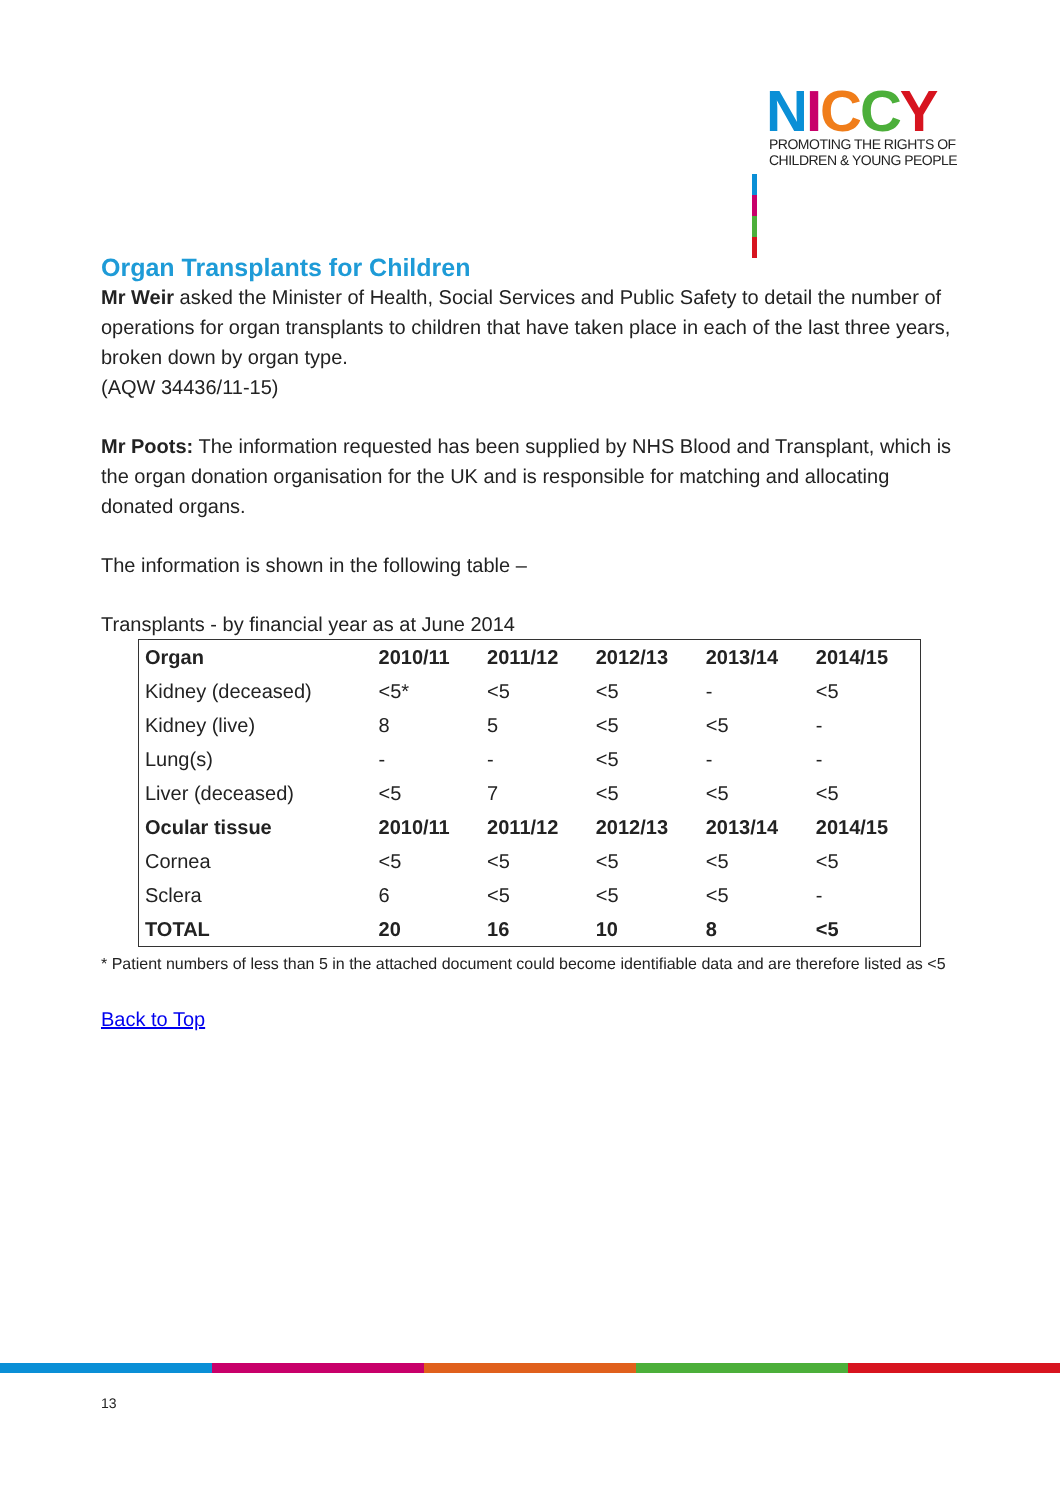NICCY
PROMOTING THE RIGHTS OF
CHILDREN & YOUNG PEOPLE
Organ Transplants for Children
Mr Weir asked the Minister of Health, Social Services and Public Safety to detail the number of operations for organ transplants to children that have taken place in each of the last three years, broken down by organ type.
(AQW 34436/11-15)
Mr Poots: The information requested has been supplied by NHS Blood and Transplant, which is the organ donation organisation for the UK and is responsible for matching and allocating donated organs.
The information is shown in the following table –
Transplants - by financial year as at June 2014
| Organ | 2010/11 | 2011/12 | 2012/13 | 2013/14 | 2014/15 |
| --- | --- | --- | --- | --- | --- |
| Kidney (deceased) | <5* | <5 | <5 | - | <5 |
| Kidney (live) | 8 | 5 | <5 | <5 | - |
| Lung(s) | - | - | <5 | - | - |
| Liver (deceased) | <5 | 7 | <5 | <5 | <5 |
| Ocular tissue | 2010/11 | 2011/12 | 2012/13 | 2013/14 | 2014/15 |
| Cornea | <5 | <5 | <5 | <5 | <5 |
| Sclera | 6 | <5 | <5 | <5 | - |
| TOTAL | 20 | 16 | 10 | 8 | <5 |
* Patient numbers of less than 5 in the attached document could become identifiable data and are therefore listed as <5
Back to Top
13